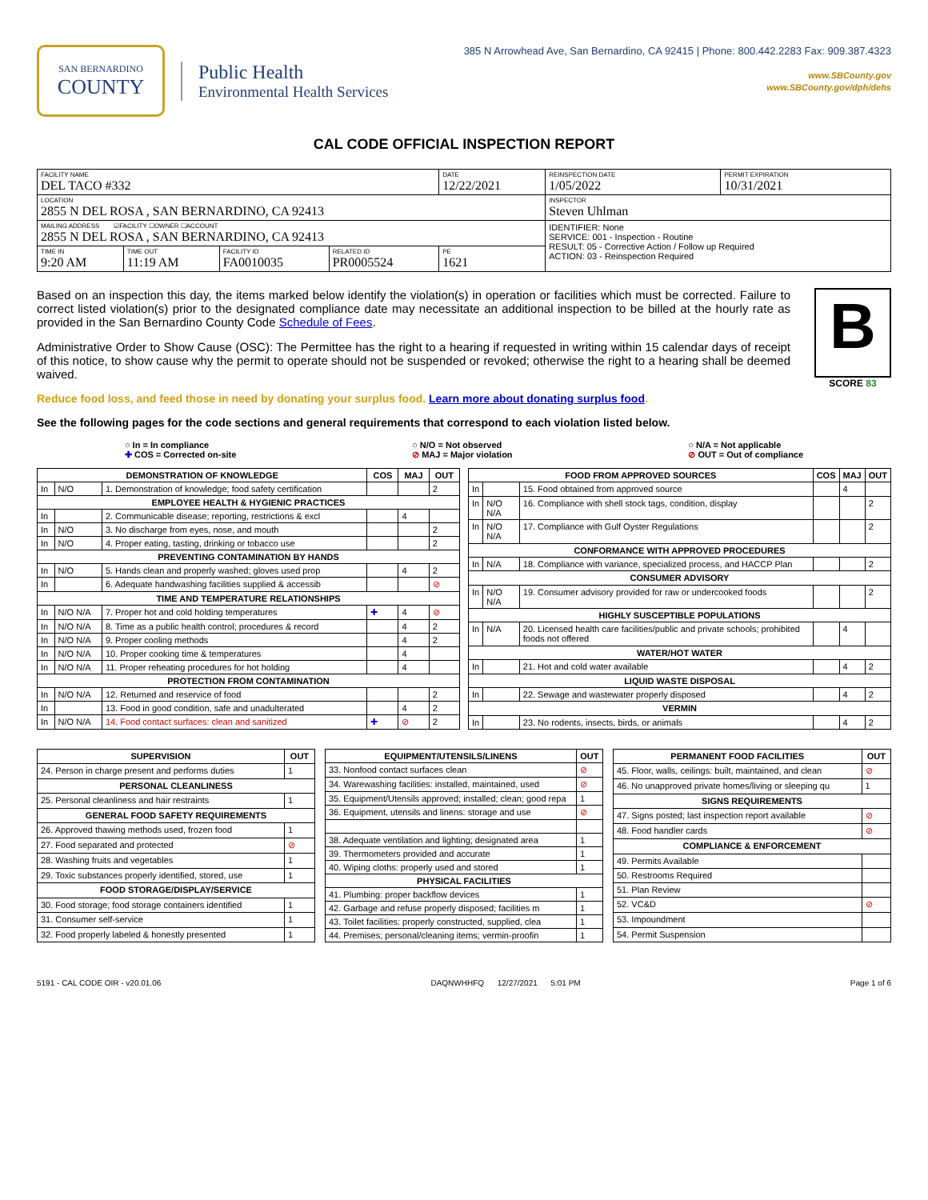SAN BERNARDINO
COUNTY
Public Health
Environmental Health Services
385 N Arrowhead Ave, San Bernardino, CA 92415 | Phone: 800.442.2283 Fax: 909.387.4323
www.SBCounty.gov
www.SBCounty.gov/dph/dehs
CAL CODE OFFICIAL INSPECTION REPORT
| FACILITY NAME DEL TACO #332 | | | | DATE 12/22/2021 | REINSPECTION DATE 1/05/2022 | PERMIT EXPIRATION 10/31/2021 |
| LOCATION 2855 N DEL ROSA , SAN BERNARDINO, CA 92413 | | | | | INSPECTOR Steven Uhlman | |
| MAILING ADDRESS ☑FACILITY ☐OWNER ☐ACCOUNT 2855 N DEL ROSA , SAN BERNARDINO, CA 92413 | | | | | IDENTIFIER: None SERVICE: 001 - Inspection - Routine RESULT: 05 - Corrective Action / Follow up Required ACTION: 03 - Reinspection Required | |
| TIME IN 9:20 AM | TIME OUT 11:19 AM | FACILITY ID FA0010035 | RELATED ID PR0005524 | PE 1621 | | |
B
SCORE 83
Based on an inspection this day, the items marked below identify the violation(s) in operation or facilities which must be corrected. Failure to correct listed violation(s) prior to the designated compliance date may necessitate an additional inspection to be billed at the hourly rate as provided in the San Bernardino County Code Schedule of Fees.
Administrative Order to Show Cause (OSC): The Permittee has the right to a hearing if requested in writing within 15 calendar days of receipt of this notice, to show cause why the permit to operate should not be suspended or revoked; otherwise the right to a hearing shall be deemed waived.
Reduce food loss, and feed those in need by donating your surplus food. Learn more about donating surplus food.
See the following pages for the code sections and general requirements that correspond to each violation listed below.
○ In = In compliance
✚ COS = Corrected on-site
○ N/O = Not observed
⊘ MAJ = Major violation
○ N/A = Not applicable
⊘ OUT = Out of compliance
| DEMONSTRATION OF KNOWLEDGE | | | COS | MAJ | OUT |
| --- | --- | --- | --- | --- | --- |
| In | N/O | 1. Demonstration of knowledge; food safety certification | | | 2 |
| EMPLOYEE HEALTH & HYGIENIC PRACTICES | | | | | |
| In | | 2. Communicable disease; reporting, restrictions & excl | | 4 | |
| In | N/O | 3. No discharge from eyes, nose, and mouth | | | 2 |
| In | N/O | 4. Proper eating, tasting, drinking or tobacco use | | | 2 |
| PREVENTING CONTAMINATION BY HANDS | | | | | |
| In | N/O | 5. Hands clean and properly washed; gloves used prop | | 4 | 2 |
| In | | 6. Adequate handwashing facilities supplied & accessib | | | ⊘ |
| TIME AND TEMPERATURE RELATIONSHIPS | | | | | |
| In | N/O N/A | 7. Proper hot and cold holding temperatures | ✚ | 4 | ⊘ |
| In | N/O N/A | 8. Time as a public health control; procedures & record | | 4 | 2 |
| In | N/O N/A | 9. Proper cooling methods | | 4 | 2 |
| In | N/O N/A | 10. Proper cooking time & temperatures | | 4 | |
| In | N/O N/A | 11. Proper reheating procedures for hot holding | | 4 | |
| PROTECTION FROM CONTAMINATION | | | | | |
| In | N/O N/A | 12. Returned and reservice of food | | | 2 |
| In | | 13. Food in good condition, safe and unadulterated | | 4 | 2 |
| In | N/O N/A | 14. Food contact surfaces: clean and sanitized | ✚ | ⊘ | 2 |
| FOOD FROM APPROVED SOURCES | | | COS | MAJ | OUT |
| --- | --- | --- | --- | --- | --- |
| In | | 15. Food obtained from approved source | | 4 | |
| In | N/O N/A | 16. Compliance with shell stock tags, condition, display | | | 2 |
| In | N/O N/A | 17. Compliance with Gulf Oyster Regulations | | | 2 |
| CONFORMANCE WITH APPROVED PROCEDURES | | | | | |
| In | N/A | 18. Compliance with variance, specialized process, and HACCP Plan | | | 2 |
| CONSUMER ADVISORY | | | | | |
| In | N/O N/A | 19. Consumer advisory provided for raw or undercooked foods | | | 2 |
| HIGHLY SUSCEPTIBLE POPULATIONS | | | | | |
| In | N/A | 20. Licensed health care facilities/public and private schools; prohibited foods not offered | | 4 | |
| WATER/HOT WATER | | | | | |
| In | | 21. Hot and cold water available | | 4 | 2 |
| LIQUID WASTE DISPOSAL | | | | | |
| In | | 22. Sewage and wastewater properly disposed | | 4 | 2 |
| VERMIN | | | | | |
| In | | 23. No rodents, insects, birds, or animals | | 4 | 2 |
| SUPERVISION | OUT |
| --- | --- |
| 24. Person in charge present and performs duties | 1 |
| PERSONAL CLEANLINESS | |
| 25. Personal cleanliness and hair restraints | 1 |
| GENERAL FOOD SAFETY REQUIREMENTS | |
| 26. Approved thawing methods used, frozen food | 1 |
| 27. Food separated and protected | ⊘ |
| 28. Washing fruits and vegetables | 1 |
| 29. Toxic substances properly identified, stored, use | 1 |
| FOOD STORAGE/DISPLAY/SERVICE | |
| 30. Food storage; food storage containers identified | 1 |
| 31. Consumer self-service | 1 |
| 32. Food properly labeled & honestly presented | 1 |
| EQUIPMENT/UTENSILS/LINENS | OUT |
| --- | --- |
| 33. Nonfood contact surfaces clean | ⊘ |
| 34. Warewashing facilities: installed, maintained, used | ⊘ |
| 35. Equipment/Utensils approved; installed; clean; good repa | 1 |
| 36. Equipment, utensils and linens: storage and use | ⊘ |
| 38. Adequate ventilation and lighting; designated area | 1 |
| 39. Thermometers provided and accurate | 1 |
| 40. Wiping cloths: properly used and stored | 1 |
| PHYSICAL FACILITIES | |
| 41. Plumbing: proper backflow devices | 1 |
| 42. Garbage and refuse properly disposed; facilities m | 1 |
| 43. Toilet facilities: properly constructed, supplied, clea | 1 |
| 44. Premises; personal/cleaning items; vermin-proofin | 1 |
| PERMANENT FOOD FACILITIES | OUT |
| --- | --- |
| 45. Floor, walls, ceilings: built, maintained, and clean | ⊘ |
| 46. No unapproved private homes/living or sleeping qu | 1 |
| SIGNS REQUIREMENTS | |
| 47. Signs posted; last inspection report available | ⊘ |
| 48. Food handler cards | ⊘ |
| COMPLIANCE & ENFORCEMENT | |
| 49. Permits Available | |
| 50. Restrooms Required | |
| 51. Plan Review | |
| 52. VC&D | ⊘ |
| 53. Impoundment | |
| 54. Permit Suspension | |
5191 - CAL CODE OIR - v20.01.06 DAQNWHHFQ 12/27/2021 5:01 PM Page 1 of 6